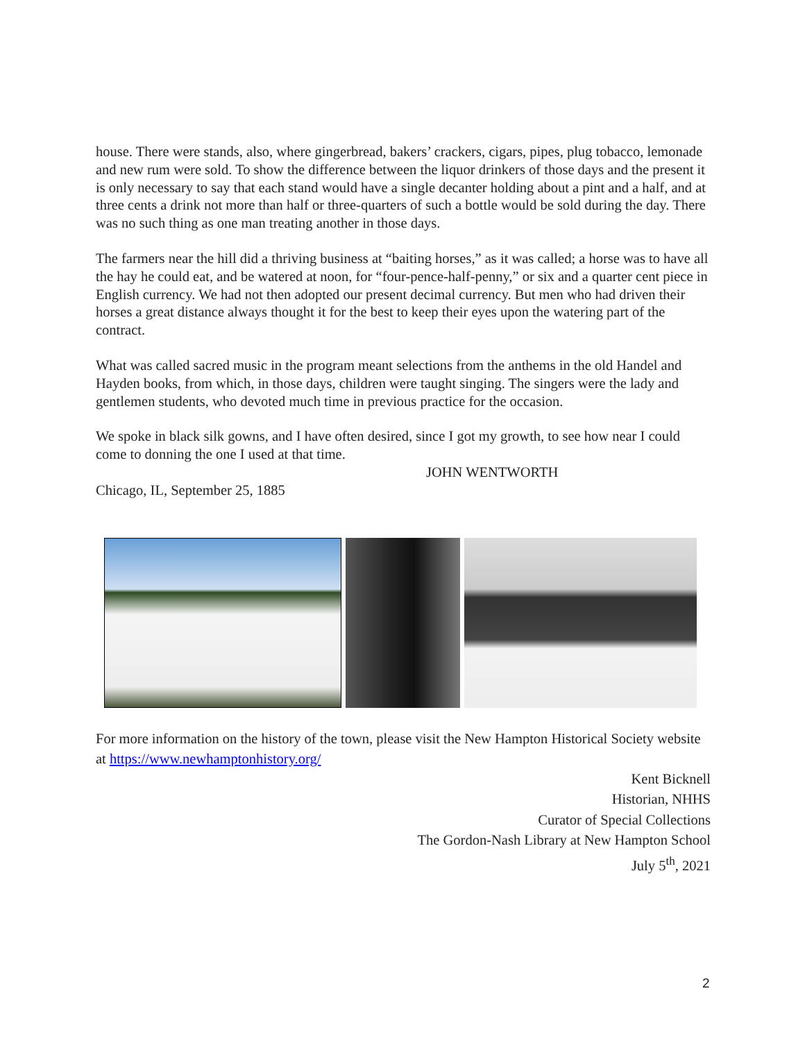house. There were stands, also, where gingerbread, bakers’ crackers, cigars, pipes, plug tobacco, lemonade and new rum were sold. To show the difference between the liquor drinkers of those days and the present it is only necessary to say that each stand would have a single decanter holding about a pint and a half, and at three cents a drink not more than half or three-quarters of such a bottle would be sold during the day. There was no such thing as one man treating another in those days.
The farmers near the hill did a thriving business at “baiting horses,” as it was called; a horse was to have all the hay he could eat, and be watered at noon, for “four-pence-half-penny,” or six and a quarter cent piece in English currency. We had not then adopted our present decimal currency. But men who had driven their horses a great distance always thought it for the best to keep their eyes upon the watering part of the contract.
What was called sacred music in the program meant selections from the anthems in the old Handel and Hayden books, from which, in those days, children were taught singing. The singers were the lady and gentlemen students, who devoted much time in previous practice for the occasion.
We spoke in black silk gowns, and I have often desired, since I got my growth, to see how near I could come to donning the one I used at that time.
JOHN WENTWORTH
Chicago, IL, September 25, 1885
For more information on the history of the town, please visit the New Hampton Historical Society website at https://www.newhamptonhistory.org/
Kent Bicknell
Historian, NHHS
Curator of Special Collections
The Gordon-Nash Library at New Hampton School
July 5<sup>th</sup>, 2021
2